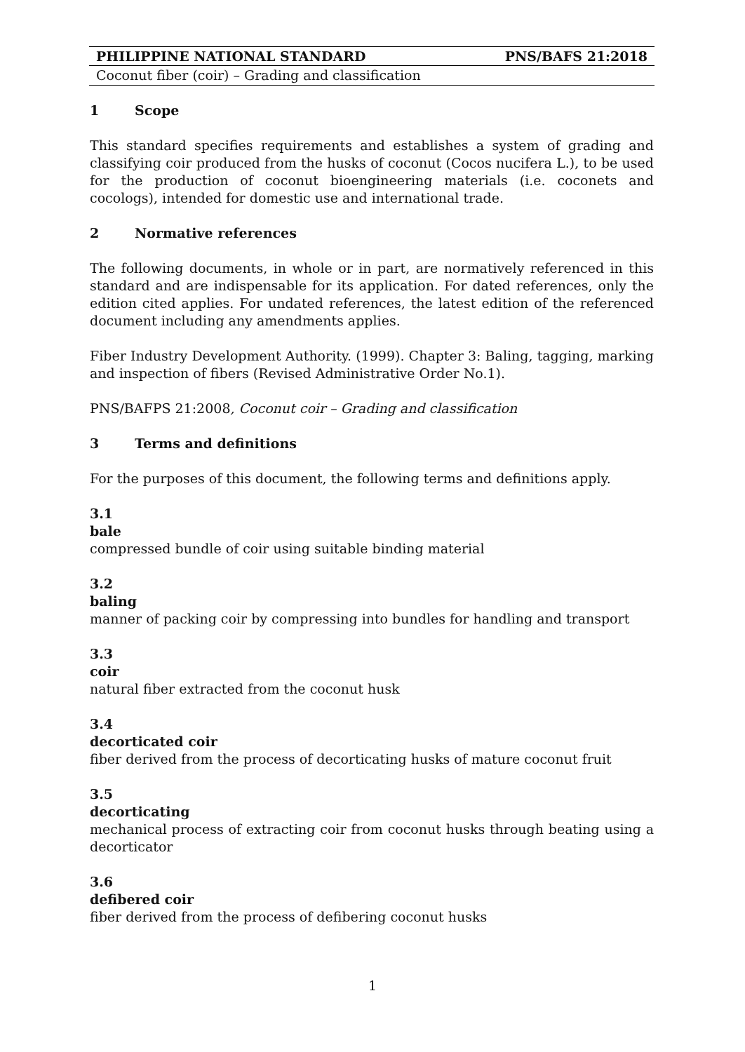PHILIPPINE NATIONAL STANDARD PNS/BAFS 21:2018
Coconut fiber (coir) – Grading and classification
1 Scope
This standard specifies requirements and establishes a system of grading and classifying coir produced from the husks of coconut (Cocos nucifera L.), to be used for the production of coconut bioengineering materials (i.e. coconets and cocologs), intended for domestic use and international trade.
2 Normative references
The following documents, in whole or in part, are normatively referenced in this standard and are indispensable for its application. For dated references, only the edition cited applies. For undated references, the latest edition of the referenced document including any amendments applies.
Fiber Industry Development Authority. (1999). Chapter 3: Baling, tagging, marking and inspection of fibers (Revised Administrative Order No.1).
PNS/BAFPS 21:2008, Coconut coir – Grading and classification
3 Terms and definitions
For the purposes of this document, the following terms and definitions apply.
3.1
bale
compressed bundle of coir using suitable binding material
3.2
baling
manner of packing coir by compressing into bundles for handling and transport
3.3
coir
natural fiber extracted from the coconut husk
3.4
decorticated coir
fiber derived from the process of decorticating husks of mature coconut fruit
3.5
decorticating
mechanical process of extracting coir from coconut husks through beating using a decorticator
3.6
defibered coir
fiber derived from the process of defibering coconut husks
1